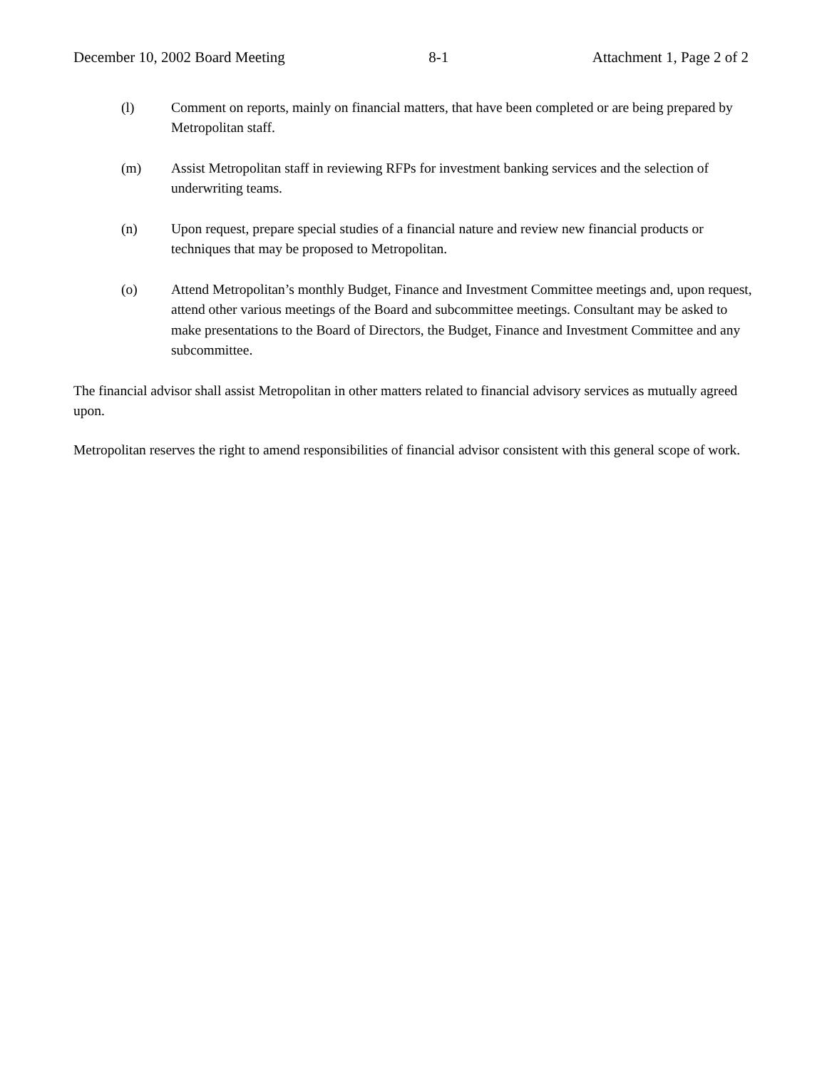December 10, 2002 Board Meeting 8-1 Attachment 1, Page 2 of 2
(l) Comment on reports, mainly on financial matters, that have been completed or are being prepared by Metropolitan staff.
(m) Assist Metropolitan staff in reviewing RFPs for investment banking services and the selection of underwriting teams.
(n) Upon request, prepare special studies of a financial nature and review new financial products or techniques that may be proposed to Metropolitan.
(o) Attend Metropolitan’s monthly Budget, Finance and Investment Committee meetings and, upon request, attend other various meetings of the Board and subcommittee meetings. Consultant may be asked to make presentations to the Board of Directors, the Budget, Finance and Investment Committee and any subcommittee.
The financial advisor shall assist Metropolitan in other matters related to financial advisory services as mutually agreed upon.
Metropolitan reserves the right to amend responsibilities of financial advisor consistent with this general scope of work.